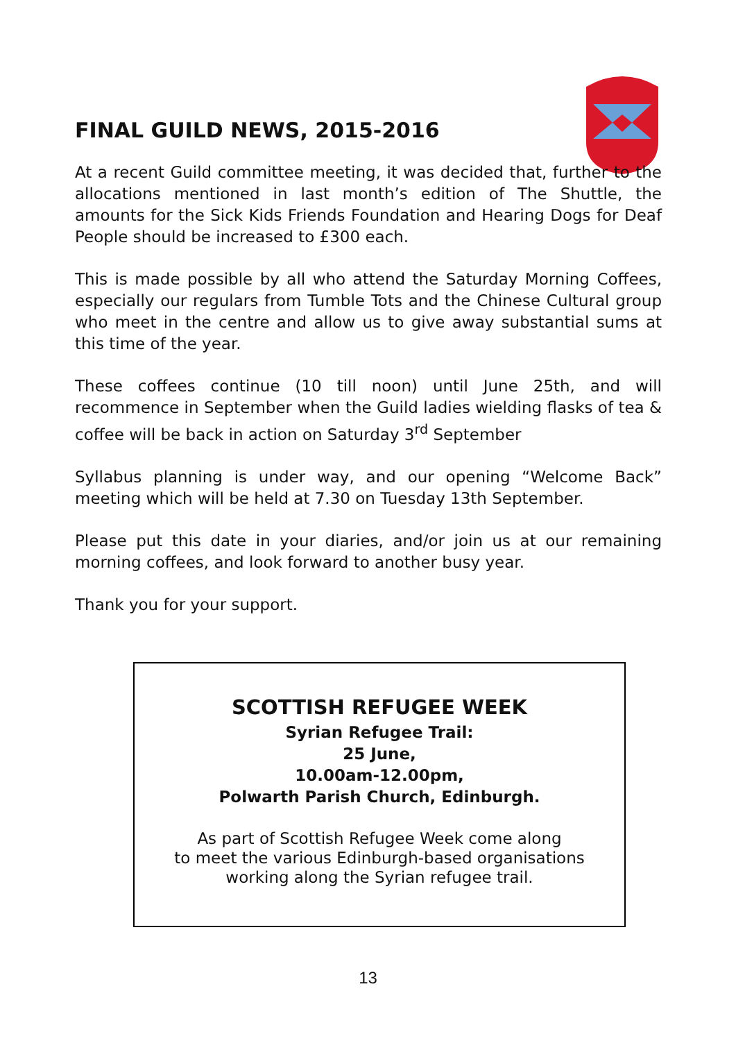FINAL GUILD NEWS, 2015-2016
At a recent Guild committee meeting, it was decided that, further to the allocations mentioned in last month’s edition of The Shuttle, the amounts for the Sick Kids Friends Foundation and Hearing Dogs for Deaf People should be increased to £300 each.
This is made possible by all who attend the Saturday Morning Coffees, especially our regulars from Tumble Tots and the Chinese Cultural group who meet in the centre and allow us to give away substantial sums at this time of the year.
These coffees continue (10 till noon) until June 25th, and will recommence in September when the Guild ladies wielding flasks of tea & coffee will be back in action on Saturday 3<sup>rd</sup> September
Syllabus planning is under way, and our opening “Welcome Back” meeting which will be held at 7.30 on Tuesday 13th September.
Please put this date in your diaries, and/or join us at our remaining morning coffees, and look forward to another busy year.
Thank you for your support.
SCOTTISH REFUGEE WEEK
Syrian Refugee Trail:
25 June,
10.00am-12.00pm,
Polwarth Parish Church, Edinburgh.
As part of Scottish Refugee Week come along
to meet the various Edinburgh-based organisations
working along the Syrian refugee trail.
13